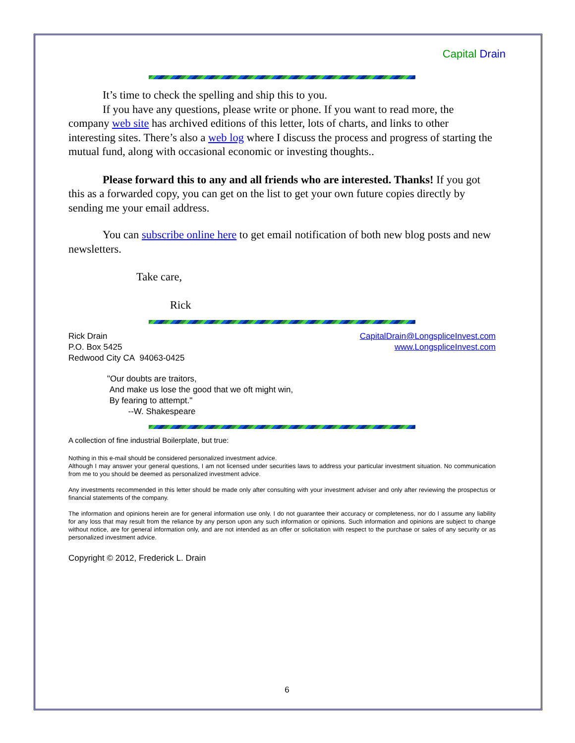Capital Drain
It’s time to check the spelling and ship this to you.
If you have any questions, please write or phone. If you want to read more, the company web site has archived editions of this letter, lots of charts, and links to other interesting sites. There’s also a web log where I discuss the process and progress of starting the mutual fund, along with occasional economic or investing thoughts..
Please forward this to any and all friends who are interested. Thanks! If you got this as a forwarded copy, you can get on the list to get your own future copies directly by sending me your email address.
You can subscribe online here to get email notification of both new blog posts and new newsletters.
Take care,
Rick
Rick Drain
P.O. Box 5425
Redwood City CA 94063-0425
CapitalDrain@LongspliceInvest.com
www.LongspliceInvest.com
"Our doubts are traitors,
And make us lose the good that we oft might win,
By fearing to attempt."
--W. Shakespeare
A collection of fine industrial Boilerplate, but true:
Nothing in this e-mail should be considered personalized investment advice.
Although I may answer your general questions, I am not licensed under securities laws to address your particular investment situation. No communication from me to you should be deemed as personalized investment advice.
Any investments recommended in this letter should be made only after consulting with your investment adviser and only after reviewing the prospectus or financial statements of the company.
The information and opinions herein are for general information use only. I do not guarantee their accuracy or completeness, nor do I assume any liability for any loss that may result from the reliance by any person upon any such information or opinions. Such information and opinions are subject to change without notice, are for general information only, and are not intended as an offer or solicitation with respect to the purchase or sales of any security or as personalized investment advice.
Copyright © 2012, Frederick L. Drain
6